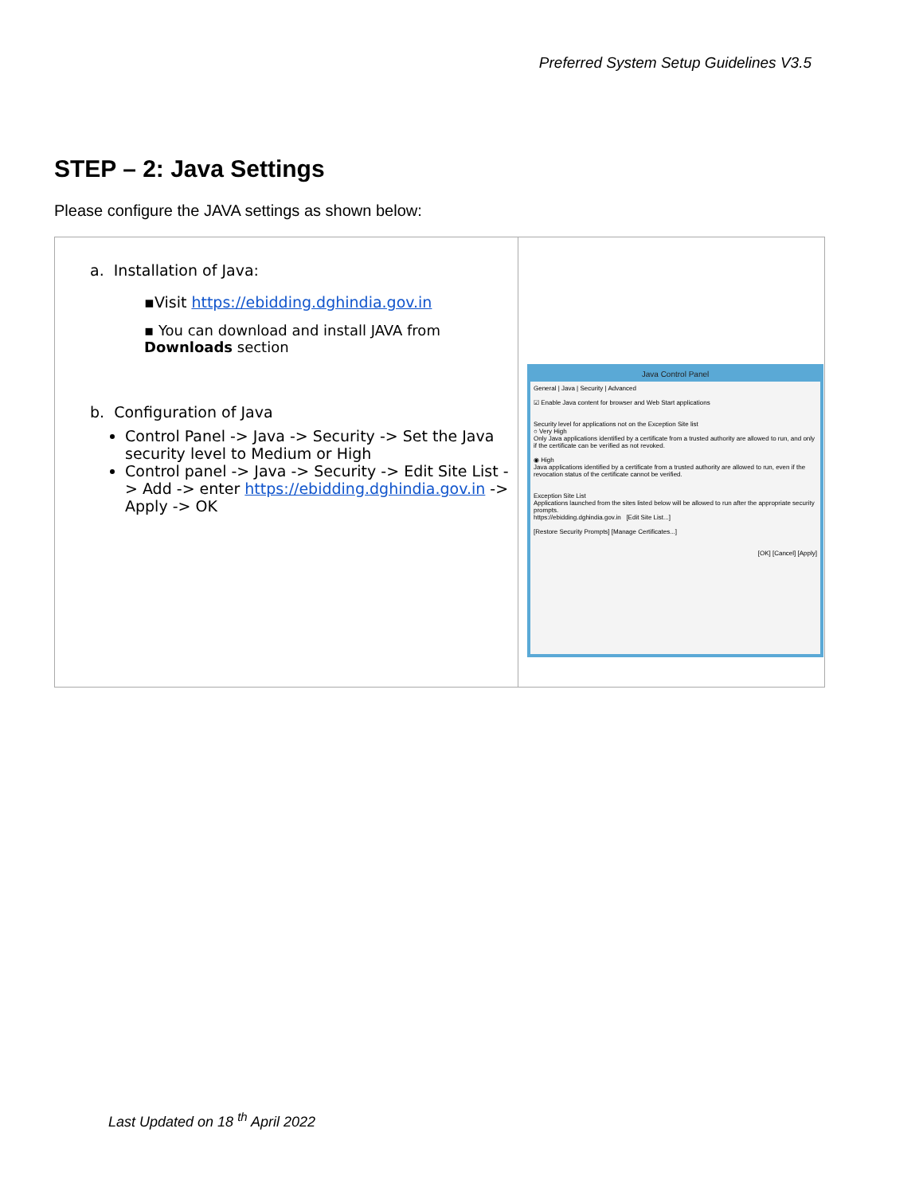Preferred System Setup Guidelines V3.5
STEP – 2: Java Settings
Please configure the JAVA settings as shown below:
| a. Installation of Java: ▪Visit https://ebidding.dghindia.gov.in ▪ You can download and install JAVA from Downloads section b. Configuration of Java Control Panel -> Java -> Security -> Set the Java security level to Medium or High Control panel -> Java -> Security -> Edit Site List -> Add -> enter https://ebidding.dghindia.gov.in -> Apply -> OK | Java Control Panel General / Java / Security / Advanced ☑ Enable Java content for browser and Web Start applications Security level for applications not on the Exception Site list ○ Very High Only Java applications identified by a certificate from a trusted authority are allowed to run, and only if the certificate can be verified as not revoked. ◉ High Java applications identified by a certificate from a trusted authority are allowed to run, even if the revocation status of the certificate cannot be verified. Exception Site List Applications launched from the sites listed below will be allowed to run after the appropriate security prompts. https://ebidding.dghindia.gov.in [Edit Site List...] [Restore Security Prompts] [Manage Certificates...] [OK] [Cancel] [Apply] |
Last Updated on 18 <sup>th</sup> April 2022